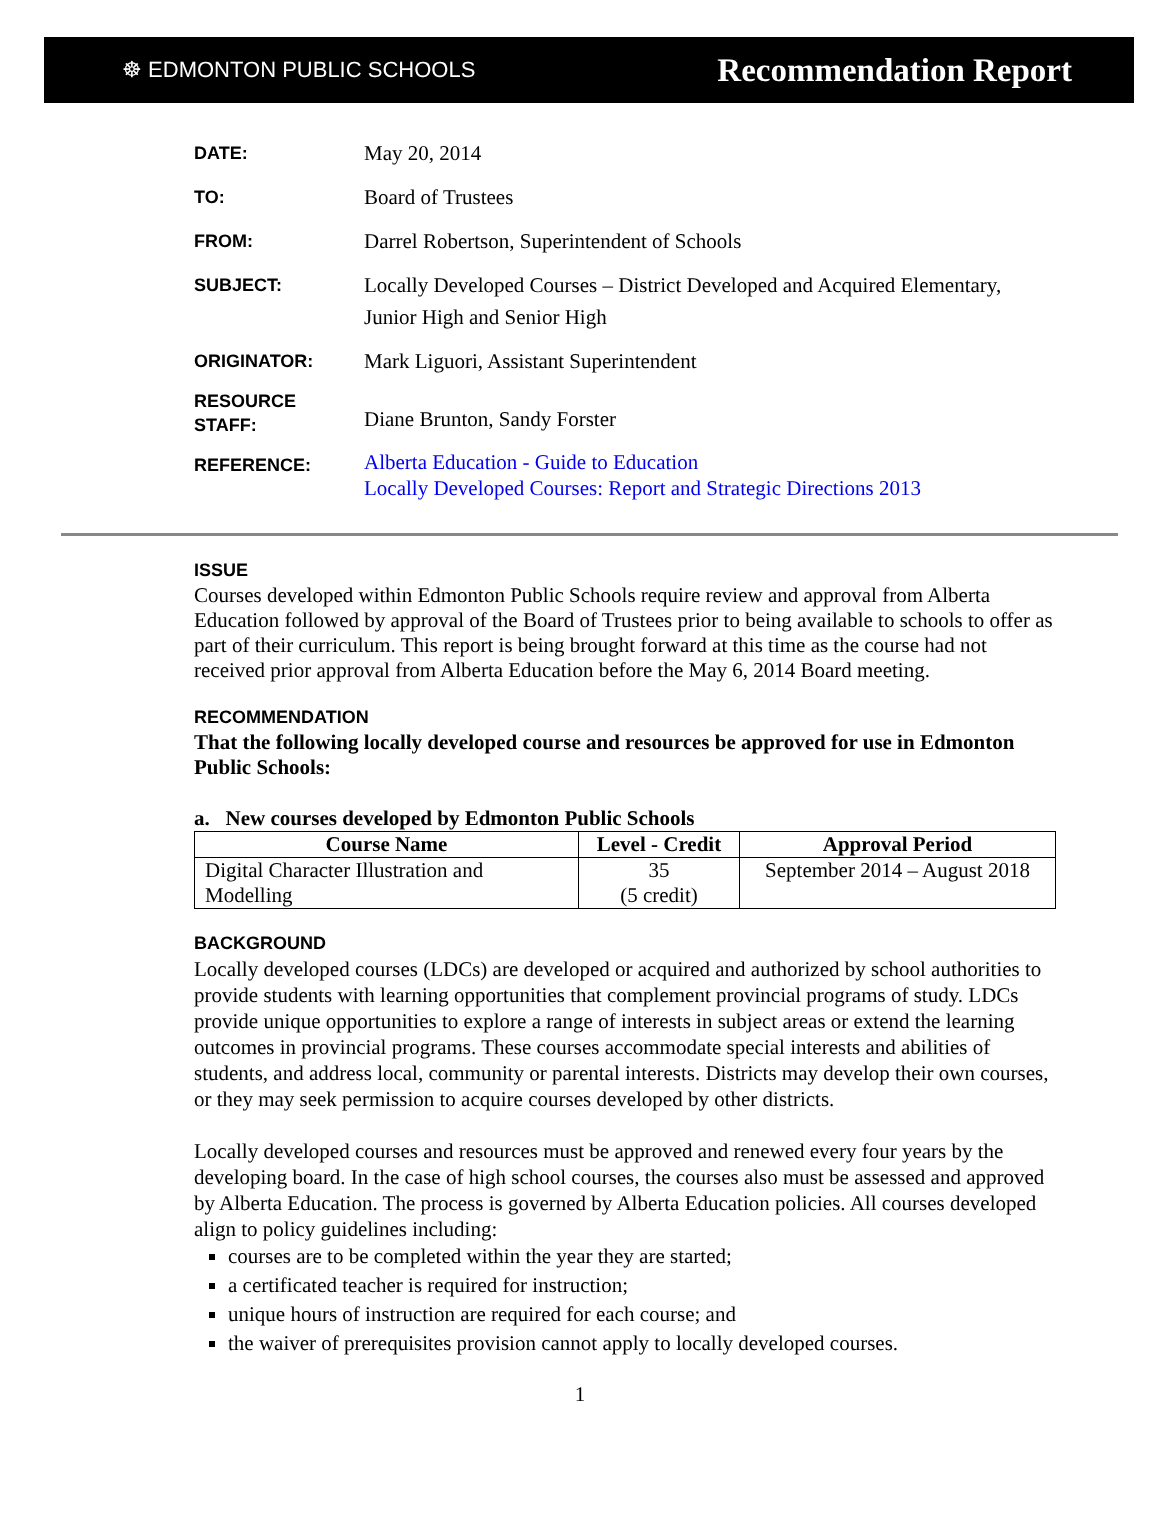☸ EDMONTON PUBLIC SCHOOLS Recommendation Report
| DATE: | May 20, 2014 |
| TO: | Board of Trustees |
| FROM: | Darrel Robertson, Superintendent of Schools |
| SUBJECT: | Locally Developed Courses – District Developed and Acquired Elementary, Junior High and Senior High |
| ORIGINATOR: | Mark Liguori, Assistant Superintendent |
| RESOURCE STAFF: | Diane Brunton, Sandy Forster |
| REFERENCE: | Alberta Education - Guide to Education Locally Developed Courses: Report and Strategic Directions 2013 |
ISSUE
Courses developed within Edmonton Public Schools require review and approval from Alberta Education followed by approval of the Board of Trustees prior to being available to schools to offer as part of their curriculum. This report is being brought forward at this time as the course had not received prior approval from Alberta Education before the May 6, 2014 Board meeting.
RECOMMENDATION
That the following locally developed course and resources be approved for use in Edmonton Public Schools:
a. New courses developed by Edmonton Public Schools
| Course Name | Level - Credit | Approval Period |
| --- | --- | --- |
| Digital Character Illustration and Modelling | 35 (5 credit) | September 2014 – August 2018 |
BACKGROUND
Locally developed courses (LDCs) are developed or acquired and authorized by school authorities to provide students with learning opportunities that complement provincial programs of study. LDCs provide unique opportunities to explore a range of interests in subject areas or extend the learning outcomes in provincial programs. These courses accommodate special interests and abilities of students, and address local, community or parental interests. Districts may develop their own courses, or they may seek permission to acquire courses developed by other districts.
Locally developed courses and resources must be approved and renewed every four years by the developing board. In the case of high school courses, the courses also must be assessed and approved by Alberta Education. The process is governed by Alberta Education policies. All courses developed align to policy guidelines including:
courses are to be completed within the year they are started;
a certificated teacher is required for instruction;
unique hours of instruction are required for each course; and
the waiver of prerequisites provision cannot apply to locally developed courses.
1